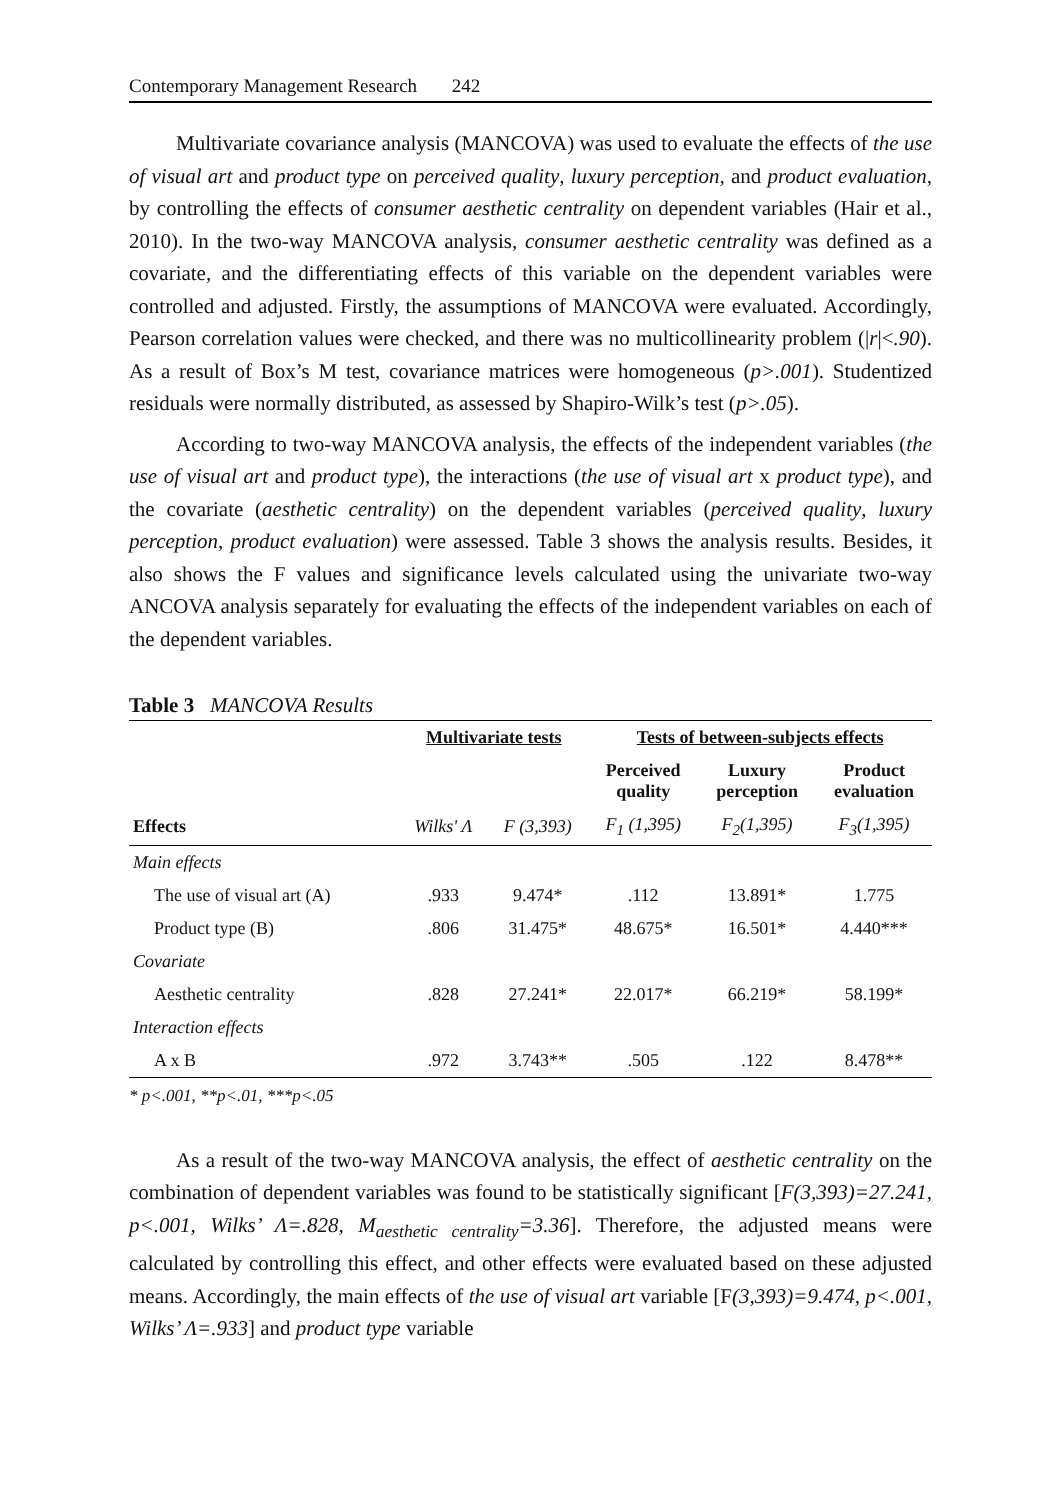Contemporary Management Research 242
Multivariate covariance analysis (MANCOVA) was used to evaluate the effects of the use of visual art and product type on perceived quality, luxury perception, and product evaluation, by controlling the effects of consumer aesthetic centrality on dependent variables (Hair et al., 2010). In the two-way MANCOVA analysis, consumer aesthetic centrality was defined as a covariate, and the differentiating effects of this variable on the dependent variables were controlled and adjusted. Firstly, the assumptions of MANCOVA were evaluated. Accordingly, Pearson correlation values were checked, and there was no multicollinearity problem (|r|<.90). As a result of Box’s M test, covariance matrices were homogeneous (p>.001). Studentized residuals were normally distributed, as assessed by Shapiro-Wilk’s test (p>.05).
According to two-way MANCOVA analysis, the effects of the independent variables (the use of visual art and product type), the interactions (the use of visual art x product type), and the covariate (aesthetic centrality) on the dependent variables (perceived quality, luxury perception, product evaluation) were assessed. Table 3 shows the analysis results. Besides, it also shows the F values and significance levels calculated using the univariate two-way ANCOVA analysis separately for evaluating the effects of the independent variables on each of the dependent variables.
Table 3 MANCOVA Results
| | Multivariate tests | | Tests of between-subjects effects | | |
| --- | --- | --- | --- | --- | --- |
| | | | Perceived quality | Luxury perception | Product evaluation |
| Effects | Wilks' Λ | F (3,393) | F<sub>1</sub> (1,395) | F<sub>2</sub>(1,395) | F<sub>3</sub>(1,395) |
| Main effects | | | | | |
| The use of visual art (A) | .933 | 9.474* | .112 | 13.891* | 1.775 |
| Product type (B) | .806 | 31.475* | 48.675* | 16.501* | 4.440*** |
| Covariate | | | | | |
| Aesthetic centrality | .828 | 27.241* | 22.017* | 66.219* | 58.199* |
| Interaction effects | | | | | |
| A x B | .972 | 3.743** | .505 | .122 | 8.478** |
* p<.001, **p<.01, ***p<.05
As a result of the two-way MANCOVA analysis, the effect of aesthetic centrality on the combination of dependent variables was found to be statistically significant [F(3,393)=27.241, p<.001, Wilks’ Λ=.828, M<sub>aesthetic centrality</sub>=3.36]. Therefore, the adjusted means were calculated by controlling this effect, and other effects were evaluated based on these adjusted means. Accordingly, the main effects of the use of visual art variable [F(3,393)=9.474, p<.001, Wilks’ Λ=.933] and product type variable